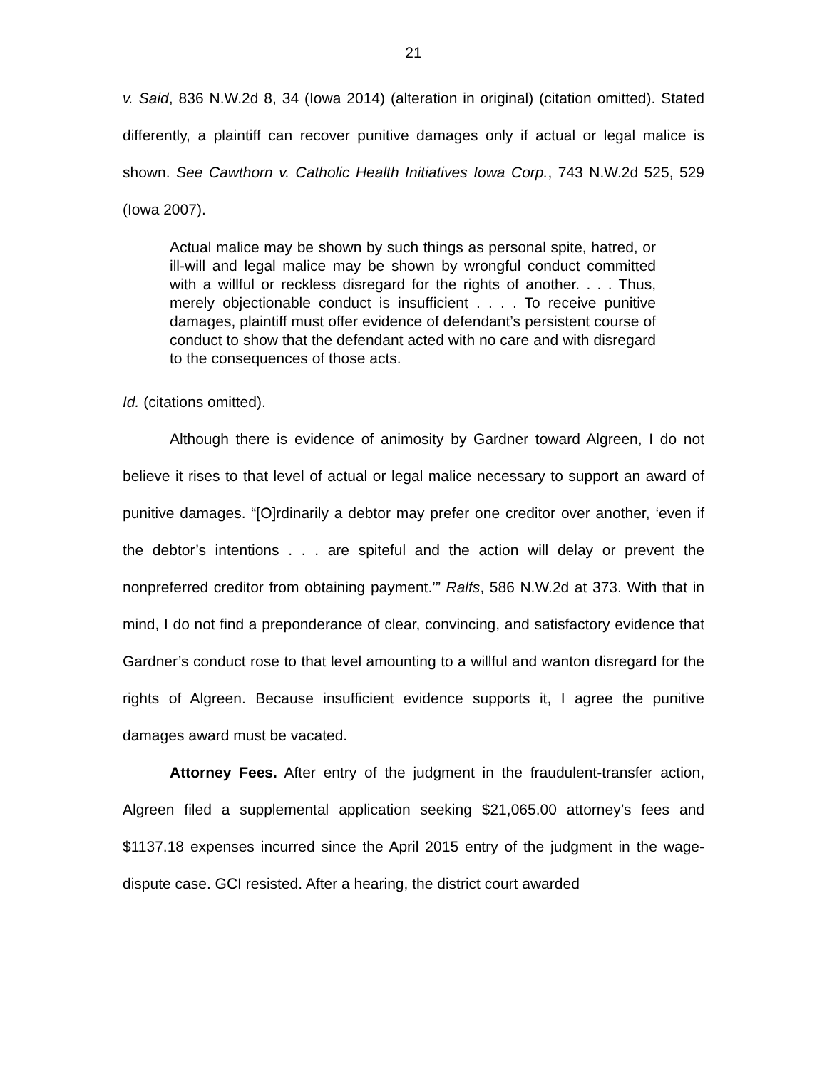21
v. Said, 836 N.W.2d 8, 34 (Iowa 2014) (alteration in original) (citation omitted). Stated differently, a plaintiff can recover punitive damages only if actual or legal malice is shown. See Cawthorn v. Catholic Health Initiatives Iowa Corp., 743 N.W.2d 525, 529 (Iowa 2007).
Actual malice may be shown by such things as personal spite, hatred, or ill-will and legal malice may be shown by wrongful conduct committed with a willful or reckless disregard for the rights of another. . . . Thus, merely objectionable conduct is insufficient . . . . To receive punitive damages, plaintiff must offer evidence of defendant’s persistent course of conduct to show that the defendant acted with no care and with disregard to the consequences of those acts.
Id. (citations omitted).
Although there is evidence of animosity by Gardner toward Algreen, I do not believe it rises to that level of actual or legal malice necessary to support an award of punitive damages. “[O]rdinarily a debtor may prefer one creditor over another, ‘even if the debtor’s intentions . . . are spiteful and the action will delay or prevent the nonpreferred creditor from obtaining payment.’” Ralfs, 586 N.W.2d at 373. With that in mind, I do not find a preponderance of clear, convincing, and satisfactory evidence that Gardner’s conduct rose to that level amounting to a willful and wanton disregard for the rights of Algreen. Because insufficient evidence supports it, I agree the punitive damages award must be vacated.
Attorney Fees. After entry of the judgment in the fraudulent-transfer action, Algreen filed a supplemental application seeking $21,065.00 attorney’s fees and $1137.18 expenses incurred since the April 2015 entry of the judgment in the wage-dispute case. GCI resisted. After a hearing, the district court awarded